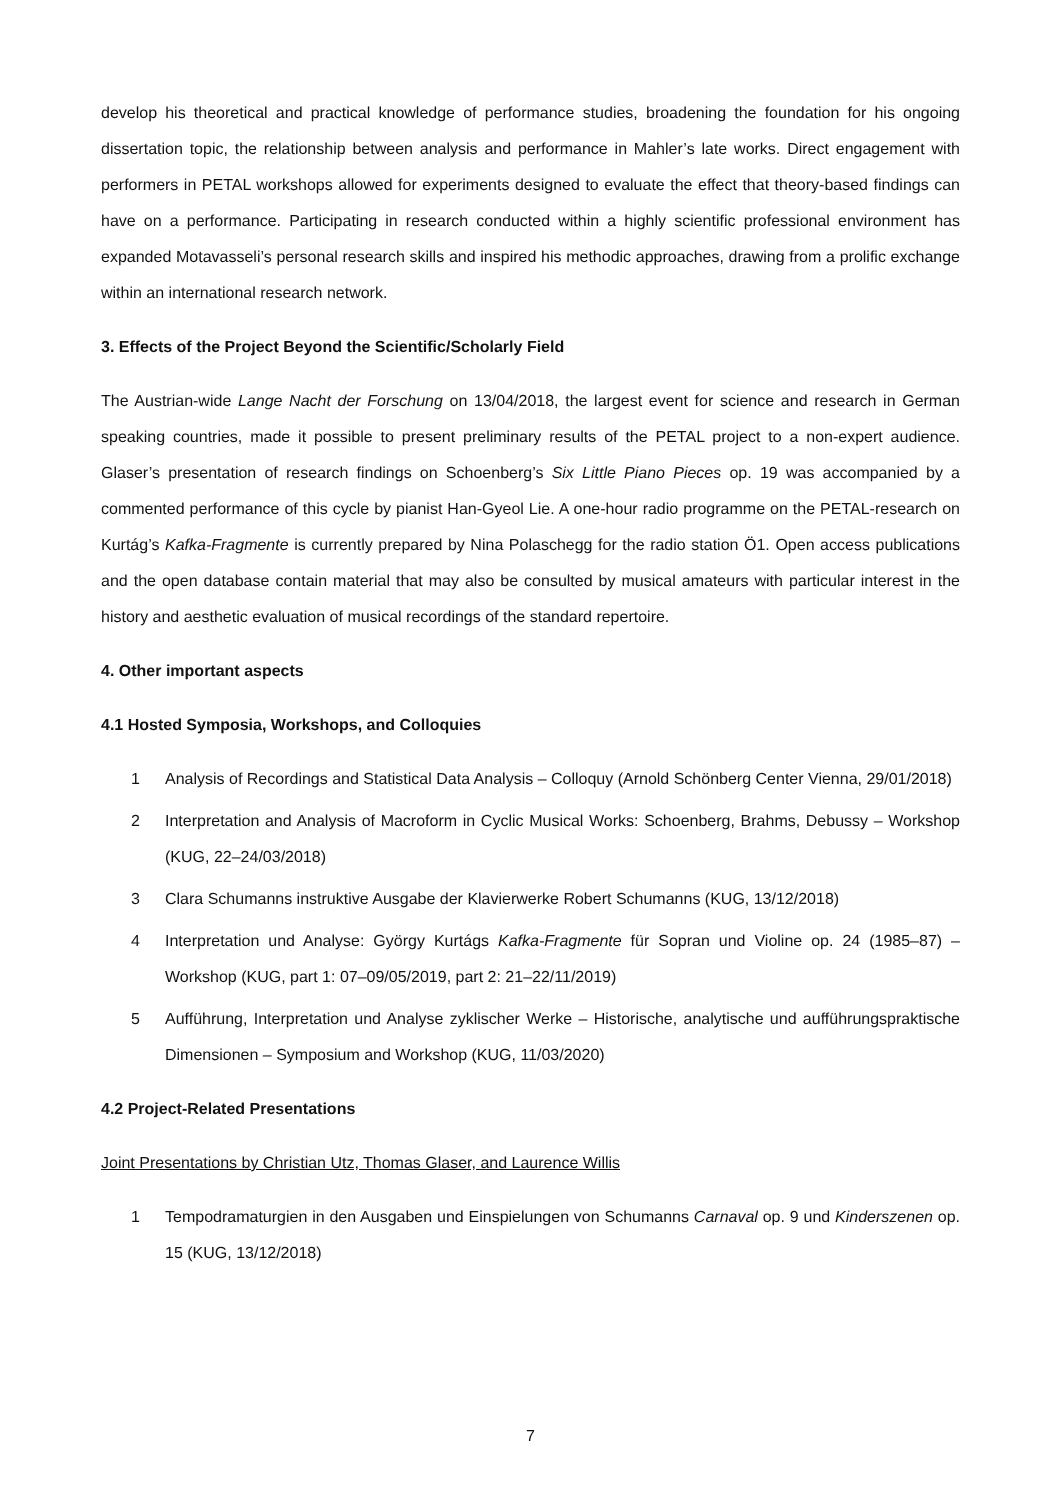develop his theoretical and practical knowledge of performance studies, broadening the foundation for his ongoing dissertation topic, the relationship between analysis and performance in Mahler’s late works. Direct engagement with performers in PETAL workshops allowed for experiments designed to evaluate the effect that theory-based findings can have on a performance. Participating in research conducted within a highly scientific professional environment has expanded Motavasseli’s personal research skills and inspired his methodic approaches, drawing from a prolific exchange within an international research network.
3. Effects of the Project Beyond the Scientific/Scholarly Field
The Austrian-wide Lange Nacht der Forschung on 13/04/2018, the largest event for science and research in German speaking countries, made it possible to present preliminary results of the PETAL project to a non-expert audience. Glaser’s presentation of research findings on Schoenberg’s Six Little Piano Pieces op. 19 was accompanied by a commented performance of this cycle by pianist Han-Gyeol Lie. A one-hour radio programme on the PETAL-research on Kurtág’s Kafka-Fragmente is currently prepared by Nina Polaschegg for the radio station Ö1. Open access publications and the open database contain material that may also be consulted by musical amateurs with particular interest in the history and aesthetic evaluation of musical recordings of the standard repertoire.
4. Other important aspects
4.1 Hosted Symposia, Workshops, and Colloquies
1 Analysis of Recordings and Statistical Data Analysis – Colloquy (Arnold Schönberg Center Vienna, 29/01/2018)
2 Interpretation and Analysis of Macroform in Cyclic Musical Works: Schoenberg, Brahms, Debussy – Workshop (KUG, 22–24/03/2018)
3 Clara Schumanns instruktive Ausgabe der Klavierwerke Robert Schumanns (KUG, 13/12/2018)
4 Interpretation und Analyse: György Kurtágs Kafka-Fragmente für Sopran und Violine op. 24 (1985–87) – Workshop (KUG, part 1: 07–09/05/2019, part 2: 21–22/11/2019)
5 Aufführung, Interpretation und Analyse zyklischer Werke – Historische, analytische und aufführungspraktische Dimensionen – Symposium and Workshop (KUG, 11/03/2020)
4.2 Project-Related Presentations
Joint Presentations by Christian Utz, Thomas Glaser, and Laurence Willis
1 Tempodramaturgien in den Ausgaben und Einspielungen von Schumanns Carnaval op. 9 und Kinderszenen op. 15 (KUG, 13/12/2018)
7